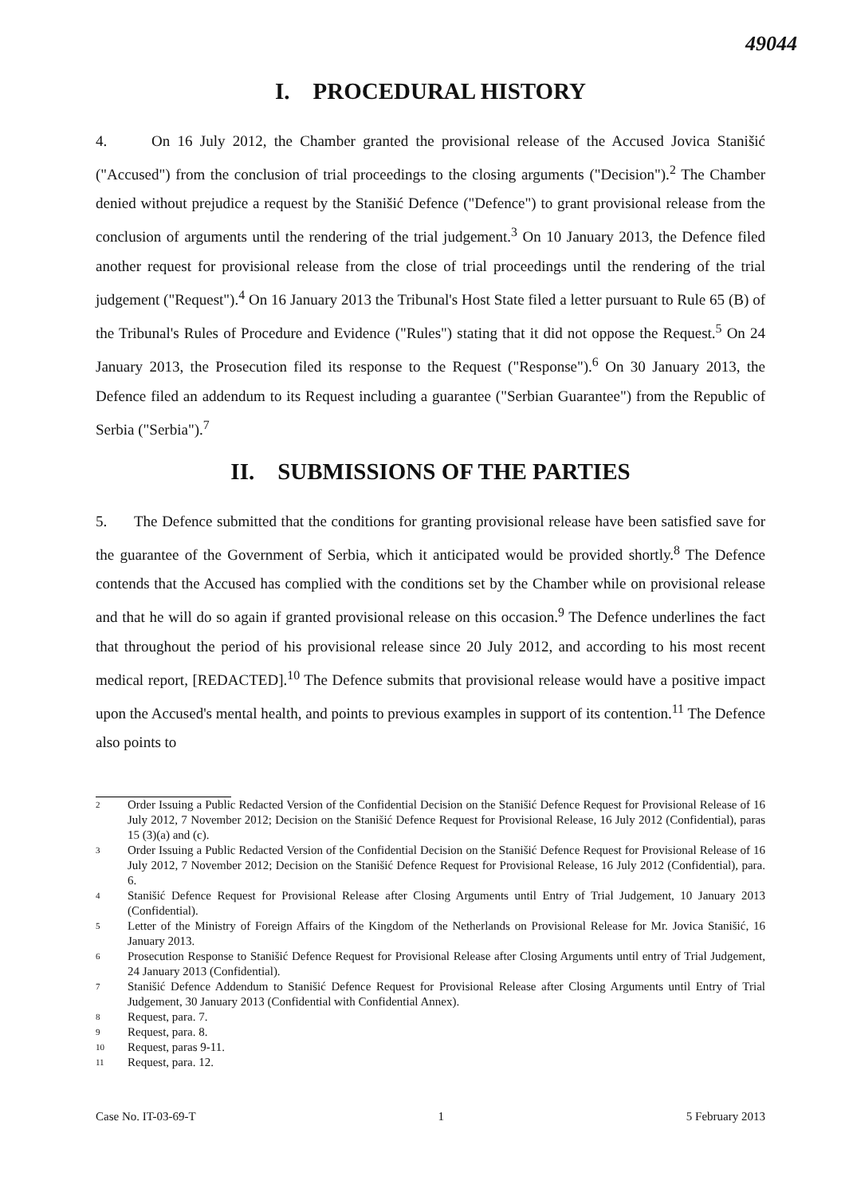49044
I. PROCEDURAL HISTORY
4. On 16 July 2012, the Chamber granted the provisional release of the Accused Jovica Stanišić ("Accused") from the conclusion of trial proceedings to the closing arguments ("Decision").<sup>2</sup> The Chamber denied without prejudice a request by the Stanišić Defence ("Defence") to grant provisional release from the conclusion of arguments until the rendering of the trial judgement.<sup>3</sup> On 10 January 2013, the Defence filed another request for provisional release from the close of trial proceedings until the rendering of the trial judgement ("Request").<sup>4</sup> On 16 January 2013 the Tribunal's Host State filed a letter pursuant to Rule 65 (B) of the Tribunal's Rules of Procedure and Evidence ("Rules") stating that it did not oppose the Request.<sup>5</sup> On 24 January 2013, the Prosecution filed its response to the Request ("Response").<sup>6</sup> On 30 January 2013, the Defence filed an addendum to its Request including a guarantee ("Serbian Guarantee") from the Republic of Serbia ("Serbia").<sup>7</sup>
II. SUBMISSIONS OF THE PARTIES
5. The Defence submitted that the conditions for granting provisional release have been satisfied save for the guarantee of the Government of Serbia, which it anticipated would be provided shortly.<sup>8</sup> The Defence contends that the Accused has complied with the conditions set by the Chamber while on provisional release and that he will do so again if granted provisional release on this occasion.<sup>9</sup> The Defence underlines the fact that throughout the period of his provisional release since 20 July 2012, and according to his most recent medical report, [REDACTED].<sup>10</sup> The Defence submits that provisional release would have a positive impact upon the Accused's mental health, and points to previous examples in support of its contention.<sup>11</sup> The Defence also points to
2 Order Issuing a Public Redacted Version of the Confidential Decision on the Stanišić Defence Request for Provisional Release of 16 July 2012, 7 November 2012; Decision on the Stanišić Defence Request for Provisional Release, 16 July 2012 (Confidential), paras 15 (3)(a) and (c).
3 Order Issuing a Public Redacted Version of the Confidential Decision on the Stanišić Defence Request for Provisional Release of 16 July 2012, 7 November 2012; Decision on the Stanišić Defence Request for Provisional Release, 16 July 2012 (Confidential), para. 6.
4 Stanišić Defence Request for Provisional Release after Closing Arguments until Entry of Trial Judgement, 10 January 2013 (Confidential).
5 Letter of the Ministry of Foreign Affairs of the Kingdom of the Netherlands on Provisional Release for Mr. Jovica Stanišić, 16 January 2013.
6 Prosecution Response to Stanišić Defence Request for Provisional Release after Closing Arguments until entry of Trial Judgement, 24 January 2013 (Confidential).
7 Stanišić Defence Addendum to Stanišić Defence Request for Provisional Release after Closing Arguments until Entry of Trial Judgement, 30 January 2013 (Confidential with Confidential Annex).
8 Request, para. 7.
9 Request, para. 8.
10 Request, paras 9-11.
11 Request, para. 12.
Case No. IT-03-69-T 1 5 February 2013